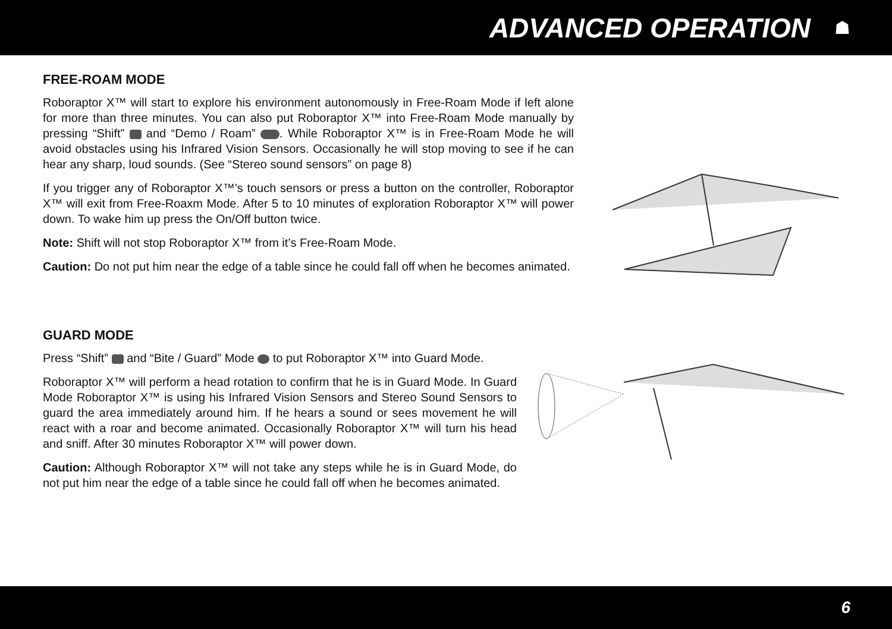ADVANCED OPERATION
☗
FREE-ROAM MODE
Roboraptor X™ will start to explore his environment autonomously in Free-Roam Mode if left alone for more than three minutes. You can also put Roboraptor X™ into Free-Roam Mode manually by pressing “Shift” and “Demo / Roam” . While Roboraptor X™ is in Free-Roam Mode he will avoid obstacles using his Infrared Vision Sensors. Occasionally he will stop moving to see if he can hear any sharp, loud sounds. (See “Stereo sound sensors” on page 8)
If you trigger any of Roboraptor X™’s touch sensors or press a button on the controller, Roboraptor X™ will exit from Free-Roaxm Mode. After 5 to 10 minutes of exploration Roboraptor X™ will power down. To wake him up press the On/Off button twice.
Note: Shift will not stop Roboraptor X™ from it’s Free-Roam Mode.
Caution: Do not put him near the edge of a table since he could fall off when he becomes animated.
GUARD MODE
Press “Shift” and “Bite / Guard” Mode to put Roboraptor X™ into Guard Mode.
Roboraptor X™ will perform a head rotation to confirm that he is in Guard Mode. In Guard Mode Roboraptor X™ is using his Infrared Vision Sensors and Stereo Sound Sensors to guard the area immediately around him. If he hears a sound or sees movement he will react with a roar and become animated. Occasionally Roboraptor X™ will turn his head and sniff. After 30 minutes Roboraptor X™ will power down.
Caution: Although Roboraptor X™ will not take any steps while he is in Guard Mode, do not put him near the edge of a table since he could fall off when he becomes animated.
6